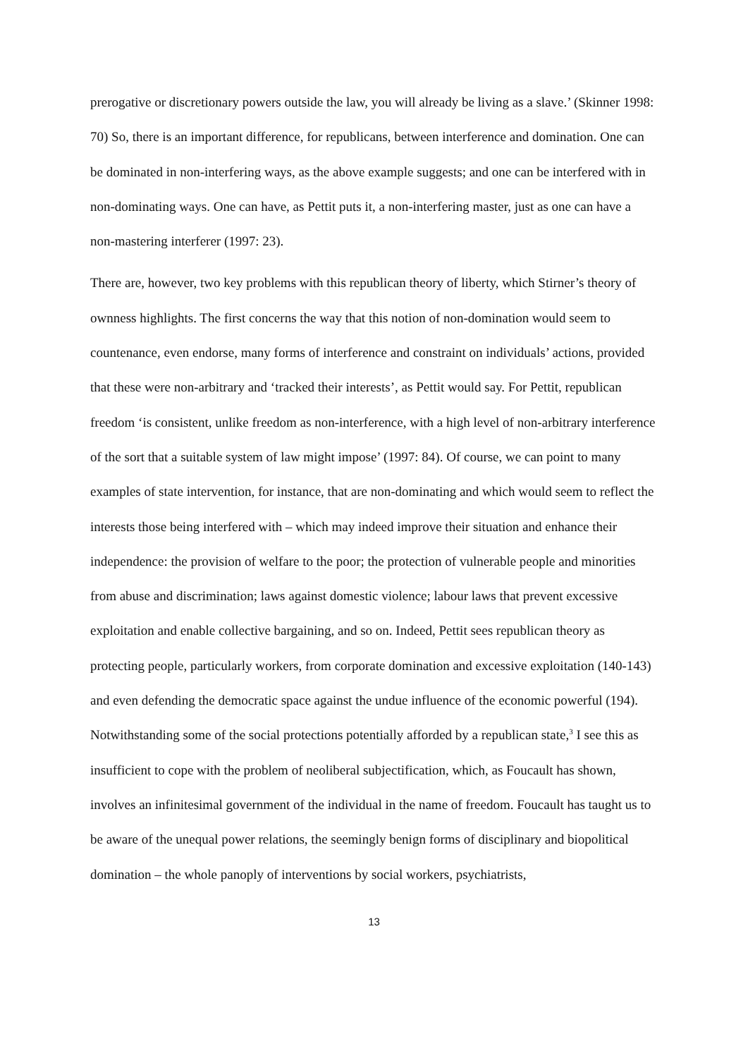prerogative or discretionary powers outside the law, you will already be living as a slave.’ (Skinner 1998: 70) So, there is an important difference, for republicans, between interference and domination. One can be dominated in non-interfering ways, as the above example suggests; and one can be interfered with in non-dominating ways. One can have, as Pettit puts it, a non-interfering master, just as one can have a non-mastering interferer (1997: 23).
There are, however, two key problems with this republican theory of liberty, which Stirner’s theory of ownness highlights. The first concerns the way that this notion of non-domination would seem to countenance, even endorse, many forms of interference and constraint on individuals’ actions, provided that these were non-arbitrary and ‘tracked their interests’, as Pettit would say. For Pettit, republican freedom ‘is consistent, unlike freedom as non-interference, with a high level of non-arbitrary interference of the sort that a suitable system of law might impose’ (1997: 84). Of course, we can point to many examples of state intervention, for instance, that are non-dominating and which would seem to reflect the interests those being interfered with – which may indeed improve their situation and enhance their independence: the provision of welfare to the poor; the protection of vulnerable people and minorities from abuse and discrimination; laws against domestic violence; labour laws that prevent excessive exploitation and enable collective bargaining, and so on. Indeed, Pettit sees republican theory as protecting people, particularly workers, from corporate domination and excessive exploitation (140-143) and even defending the democratic space against the undue influence of the economic powerful (194). Notwithstanding some of the social protections potentially afforded by a republican state,<sup>3</sup> I see this as insufficient to cope with the problem of neoliberal subjectification, which, as Foucault has shown, involves an infinitesimal government of the individual in the name of freedom. Foucault has taught us to be aware of the unequal power relations, the seemingly benign forms of disciplinary and biopolitical domination – the whole panoply of interventions by social workers, psychiatrists,
13